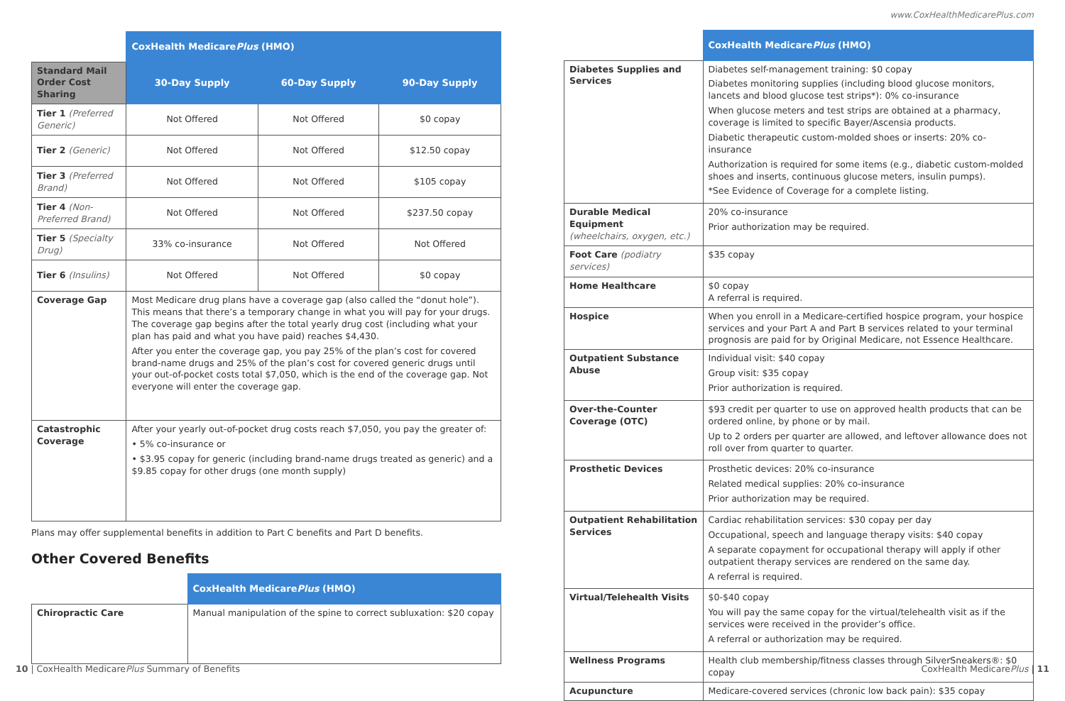| | CoxHealth Medicare Plus (HMO) | | |
| Standard Mail Order Cost Sharing | 30-Day Supply | 60-Day Supply | 90-Day Supply |
| Tier 1 (Preferred Generic) | Not Offered | Not Offered | $0 copay |
| Tier 2 (Generic) | Not Offered | Not Offered | $12.50 copay |
| Tier 3 (Preferred Brand) | Not Offered | Not Offered | $105 copay |
| Tier 4 (Non-Preferred Brand) | Not Offered | Not Offered | $237.50 copay |
| Tier 5 (Specialty Drug) | 33% co-insurance | Not Offered | Not Offered |
| Tier 6 (Insulins) | Not Offered | Not Offered | $0 copay |
| Coverage Gap | Most Medicare drug plans have a coverage gap (also called the “donut hole”). This means that there’s a temporary change in what you will pay for your drugs. The coverage gap begins after the total yearly drug cost (including what your plan has paid and what you have paid) reaches $4,430. After you enter the coverage gap, you pay 25% of the plan’s cost for covered brand-name drugs and 25% of the plan’s cost for covered generic drugs until your out-of-pocket costs total $7,050, which is the end of the coverage gap. Not everyone will enter the coverage gap. | | |
| Catastrophic Coverage | After your yearly out-of-pocket drug costs reach $7,050, you pay the greater of: • 5% co-insurance or • $3.95 copay for generic (including brand-name drugs treated as generic) and a $9.85 copay for other drugs (one month supply) | | |
Plans may offer supplemental benefits in addition to Part C benefits and Part D benefits.
Other Covered Benefits
| | CoxHealth Medicare Plus (HMO) |
| Chiropractic Care | Manual manipulation of the spine to correct subluxation: $20 copay |
www.CoxHealthMedicarePlus.com
| | CoxHealth Medicare Plus (HMO) |
| Diabetes Supplies and Services | Diabetes self-management training: $0 copay Diabetes monitoring supplies (including blood glucose monitors, lancets and blood glucose test strips*): 0% co-insurance When glucose meters and test strips are obtained at a pharmacy, coverage is limited to specific Bayer/Ascensia products. Diabetic therapeutic custom-molded shoes or inserts: 20% co-insurance Authorization is required for some items (e.g., diabetic custom-molded shoes and inserts, continuous glucose meters, insulin pumps). *See Evidence of Coverage for a complete listing. |
| Durable Medical Equipment (wheelchairs, oxygen, etc.) | 20% co-insurance Prior authorization may be required. |
| Foot Care (podiatry services) | $35 copay |
| Home Healthcare | $0 copay A referral is required. |
| Hospice | When you enroll in a Medicare-certified hospice program, your hospice services and your Part A and Part B services related to your terminal prognosis are paid for by Original Medicare, not Essence Healthcare. |
| Outpatient Substance Abuse | Individual visit: $40 copay Group visit: $35 copay Prior authorization is required. |
| Over-the-Counter Coverage (OTC) | $93 credit per quarter to use on approved health products that can be ordered online, by phone or by mail. Up to 2 orders per quarter are allowed, and leftover allowance does not roll over from quarter to quarter. |
| Prosthetic Devices | Prosthetic devices: 20% co-insurance Related medical supplies: 20% co-insurance Prior authorization may be required. |
| Outpatient Rehabilitation Services | Cardiac rehabilitation services: $30 copay per day Occupational, speech and language therapy visits: $40 copay A separate copayment for occupational therapy will apply if other outpatient therapy services are rendered on the same day. A referral is required. |
| Virtual/Telehealth Visits | $0-$40 copay You will pay the same copay for the virtual/telehealth visit as if the services were received in the provider’s office. A referral or authorization may be required. |
| Wellness Programs | Health club membership/fitness classes through SilverSneakers®: $0 copay |
| Acupuncture | Medicare-covered services (chronic low back pain): $35 copay |
10 | CoxHealth MedicarePlus Summary of Benefits
CoxHealth MedicarePlus | 11